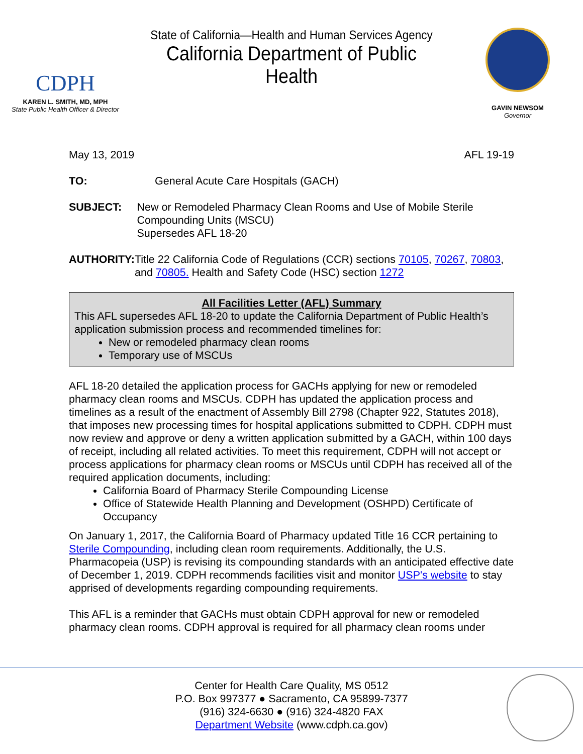CDPH
KAREN L. SMITH, MD, MPH
State Public Health Officer & Director
State of California—Health and Human Services Agency
California Department of Public Health
GAVIN NEWSOM
Governor
May 13, 2019 AFL 19-19
TO: General Acute Care Hospitals (GACH)
SUBJECT: New or Remodeled Pharmacy Clean Rooms and Use of Mobile Sterile Compounding Units (MSCU)
Supersedes AFL 18-20
AUTHORITY: Title 22 California Code of Regulations (CCR) sections 70105, 70267, 70803, and 70805. Health and Safety Code (HSC) section 1272
All Facilities Letter (AFL) Summary
This AFL supersedes AFL 18-20 to update the California Department of Public Health’s application submission process and recommended timelines for:
New or remodeled pharmacy clean rooms
Temporary use of MSCUs
AFL 18-20 detailed the application process for GACHs applying for new or remodeled pharmacy clean rooms and MSCUs. CDPH has updated the application process and timelines as a result of the enactment of Assembly Bill 2798 (Chapter 922, Statutes 2018), that imposes new processing times for hospital applications submitted to CDPH. CDPH must now review and approve or deny a written application submitted by a GACH, within 100 days of receipt, including all related activities. To meet this requirement, CDPH will not accept or process applications for pharmacy clean rooms or MSCUs until CDPH has received all of the required application documents, including:
California Board of Pharmacy Sterile Compounding License
Office of Statewide Health Planning and Development (OSHPD) Certificate of Occupancy
On January 1, 2017, the California Board of Pharmacy updated Title 16 CCR pertaining to Sterile Compounding, including clean room requirements. Additionally, the U.S. Pharmacopeia (USP) is revising its compounding standards with an anticipated effective date of December 1, 2019. CDPH recommends facilities visit and monitor USP's website to stay apprised of developments regarding compounding requirements.
This AFL is a reminder that GACHs must obtain CDPH approval for new or remodeled pharmacy clean rooms. CDPH approval is required for all pharmacy clean rooms under
Center for Health Care Quality, MS 0512
P.O. Box 997377 ● Sacramento, CA 95899-7377
(916) 324-6630 ● (916) 324-4820 FAX
Department Website (www.cdph.ca.gov)